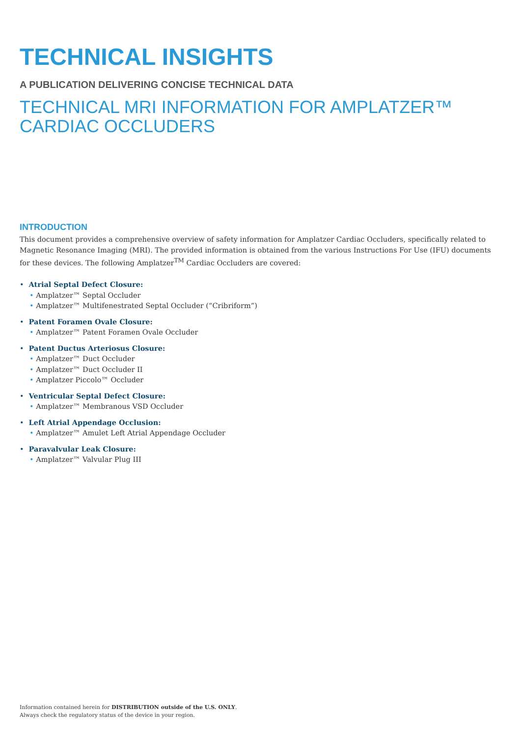TECHNICAL INSIGHTS
A PUBLICATION DELIVERING CONCISE TECHNICAL DATA
TECHNICAL MRI INFORMATION FOR AMPLATZER™
CARDIAC OCCLUDERS
INTRODUCTION
This document provides a comprehensive overview of safety information for Amplatzer Cardiac Occluders, specifically related to Magnetic Resonance Imaging (MRI). The provided information is obtained from the various Instructions For Use (IFU) documents for these devices. The following Amplatzer<sup>TM</sup> Cardiac Occluders are covered:
• Atrial Septal Defect Closure:
• Amplatzer™ Septal Occluder
• Amplatzer™ Multifenestrated Septal Occluder (“Cribriform”)
• Patent Foramen Ovale Closure:
• Amplatzer™ Patent Foramen Ovale Occluder
• Patent Ductus Arteriosus Closure:
• Amplatzer™ Duct Occluder
• Amplatzer™ Duct Occluder II
• Amplatzer Piccolo™ Occluder
• Ventricular Septal Defect Closure:
• Amplatzer™ Membranous VSD Occluder
• Left Atrial Appendage Occlusion:
• Amplatzer™ Amulet Left Atrial Appendage Occluder
• Paravalvular Leak Closure:
• Amplatzer™ Valvular Plug III
Information contained herein for DISTRIBUTION outside of the U.S. ONLY.
Always check the regulatory status of the device in your region.